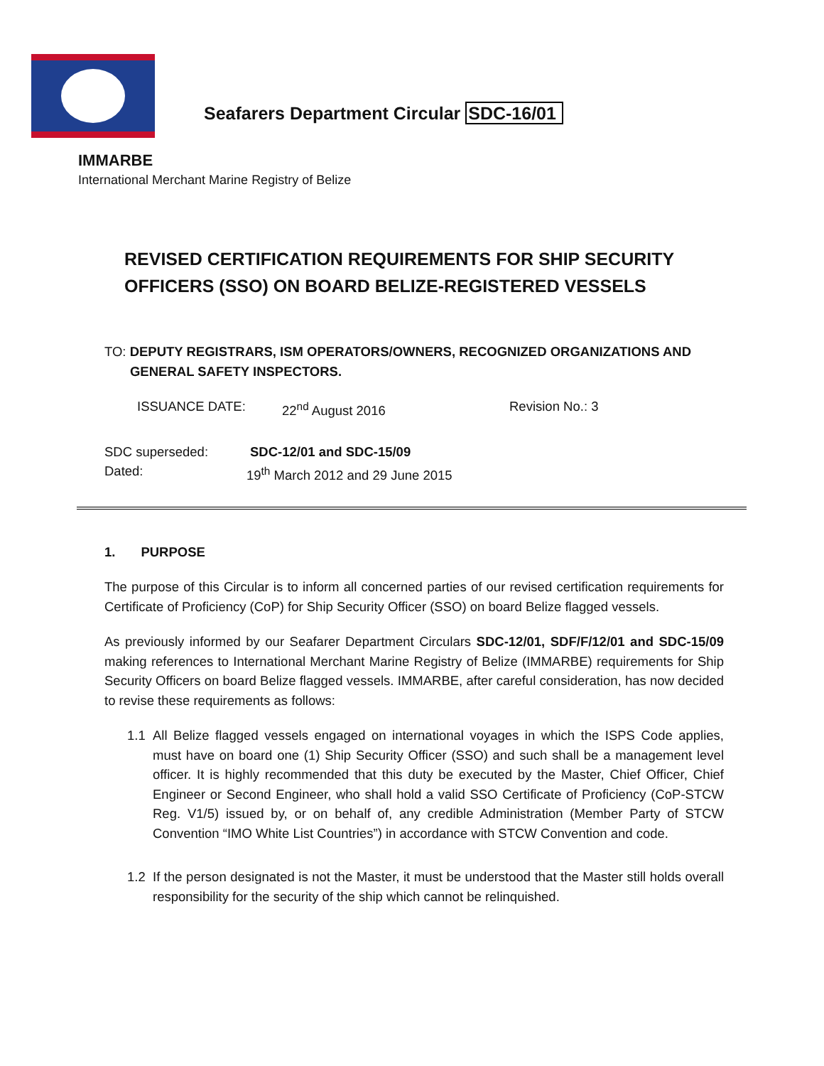Seafarers Department Circular SDC-16/01
IMMARBE
International Merchant Marine Registry of Belize
REVISED CERTIFICATION REQUIREMENTS FOR SHIP SECURITY OFFICERS (SSO) ON BOARD BELIZE-REGISTERED VESSELS
TO: DEPUTY REGISTRARS, ISM OPERATORS/OWNERS, RECOGNIZED ORGANIZATIONS AND
GENERAL SAFETY INSPECTORS.
ISSUANCE DATE: 22<sup>nd</sup> August 2016 Revision No.: 3
SDC superseded: SDC-12/01 and SDC-15/09
Dated: 19<sup>th</sup> March 2012 and 29 June 2015
1. PURPOSE
The purpose of this Circular is to inform all concerned parties of our revised certification requirements for Certificate of Proficiency (CoP) for Ship Security Officer (SSO) on board Belize flagged vessels.
As previously informed by our Seafarer Department Circulars SDC-12/01, SDF/F/12/01 and SDC-15/09 making references to International Merchant Marine Registry of Belize (IMMARBE) requirements for Ship Security Officers on board Belize flagged vessels. IMMARBE, after careful consideration, has now decided to revise these requirements as follows:
1.1 All Belize flagged vessels engaged on international voyages in which the ISPS Code applies, must have on board one (1) Ship Security Officer (SSO) and such shall be a management level officer. It is highly recommended that this duty be executed by the Master, Chief Officer, Chief Engineer or Second Engineer, who shall hold a valid SSO Certificate of Proficiency (CoP-STCW Reg. V1/5) issued by, or on behalf of, any credible Administration (Member Party of STCW Convention “IMO White List Countries”) in accordance with STCW Convention and code.
1.2 If the person designated is not the Master, it must be understood that the Master still holds overall responsibility for the security of the ship which cannot be relinquished.